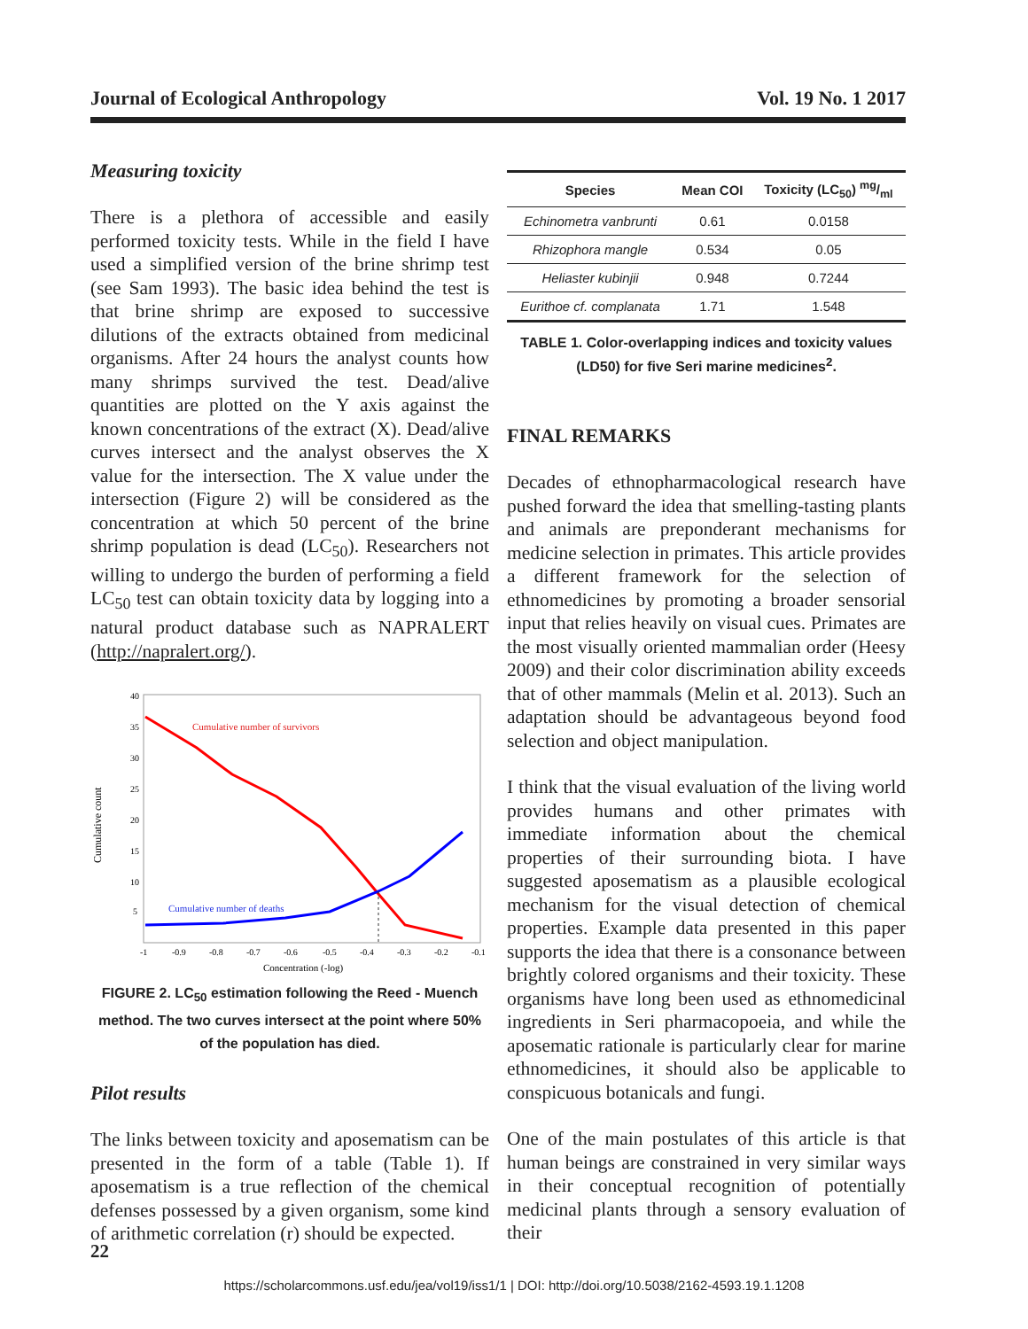Journal of Ecological Anthropology Vol. 19 No. 1 2017
Measuring toxicity
There is a plethora of accessible and easily performed toxicity tests. While in the field I have used a simplified version of the brine shrimp test (see Sam 1993). The basic idea behind the test is that brine shrimp are exposed to successive dilutions of the extracts obtained from medicinal organisms. After 24 hours the analyst counts how many shrimps survived the test. Dead/alive quantities are plotted on the Y axis against the known concentrations of the extract (X). Dead/alive curves intersect and the analyst observes the X value for the intersection. The X value under the intersection (Figure 2) will be considered as the concentration at which 50 percent of the brine shrimp population is dead (LC<sub>50</sub>). Researchers not willing to undergo the burden of performing a field LC<sub>50</sub> test can obtain toxicity data by logging into a natural product database such as NAPRALERT (http://napralert.org/).
Cumulative count
40
35
30
25
20
15
10
5
-1
-0.9
-0.8
-0.7
-0.6
-0.5
-0.4
-0.3
-0.2
-0.1
Concentration (-log)
Cumulative number of survivors
Cumulative number of deaths
FIGURE 2. LC<sub>50</sub> estimation following the Reed - Muench method. The two curves intersect at the point where 50% of the population has died.
Pilot results
The links between toxicity and aposematism can be presented in the form of a table (Table 1). If aposematism is a true reflection of the chemical defenses possessed by a given organism, some kind of arithmetic correlation (r) should be expected.
| Species | Mean COI | Toxicity (LC<sub>50</sub>) mg/ml |
| --- | --- | --- |
| Echinometra vanbrunti | 0.61 | 0.0158 |
| Rhizophora mangle | 0.534 | 0.05 |
| Heliaster kubinjii | 0.948 | 0.7244 |
| Eurithoe cf. complanata | 1.71 | 1.548 |
TABLE 1. Color-overlapping indices and toxicity values (LD50) for five Seri marine medicines<sup>2</sup>.
FINAL REMARKS
Decades of ethnopharmacological research have pushed forward the idea that smelling-tasting plants and animals are preponderant mechanisms for medicine selection in primates. This article provides a different framework for the selection of ethnomedicines by promoting a broader sensorial input that relies heavily on visual cues. Primates are the most visually oriented mammalian order (Heesy 2009) and their color discrimination ability exceeds that of other mammals (Melin et al. 2013). Such an adaptation should be advantageous beyond food selection and object manipulation.
I think that the visual evaluation of the living world provides humans and other primates with immediate information about the chemical properties of their surrounding biota. I have suggested aposematism as a plausible ecological mechanism for the visual detection of chemical properties. Example data presented in this paper supports the idea that there is a consonance between brightly colored organisms and their toxicity. These organisms have long been used as ethnomedicinal ingredients in Seri pharmacopoeia, and while the aposematic rationale is particularly clear for marine ethnomedicines, it should also be applicable to conspicuous botanicals and fungi.
One of the main postulates of this article is that human beings are constrained in very similar ways in their conceptual recognition of potentially medicinal plants through a sensory evaluation of their
22
https://scholarcommons.usf.edu/jea/vol19/iss1/1 | DOI: http://doi.org/10.5038/2162-4593.19.1.1208